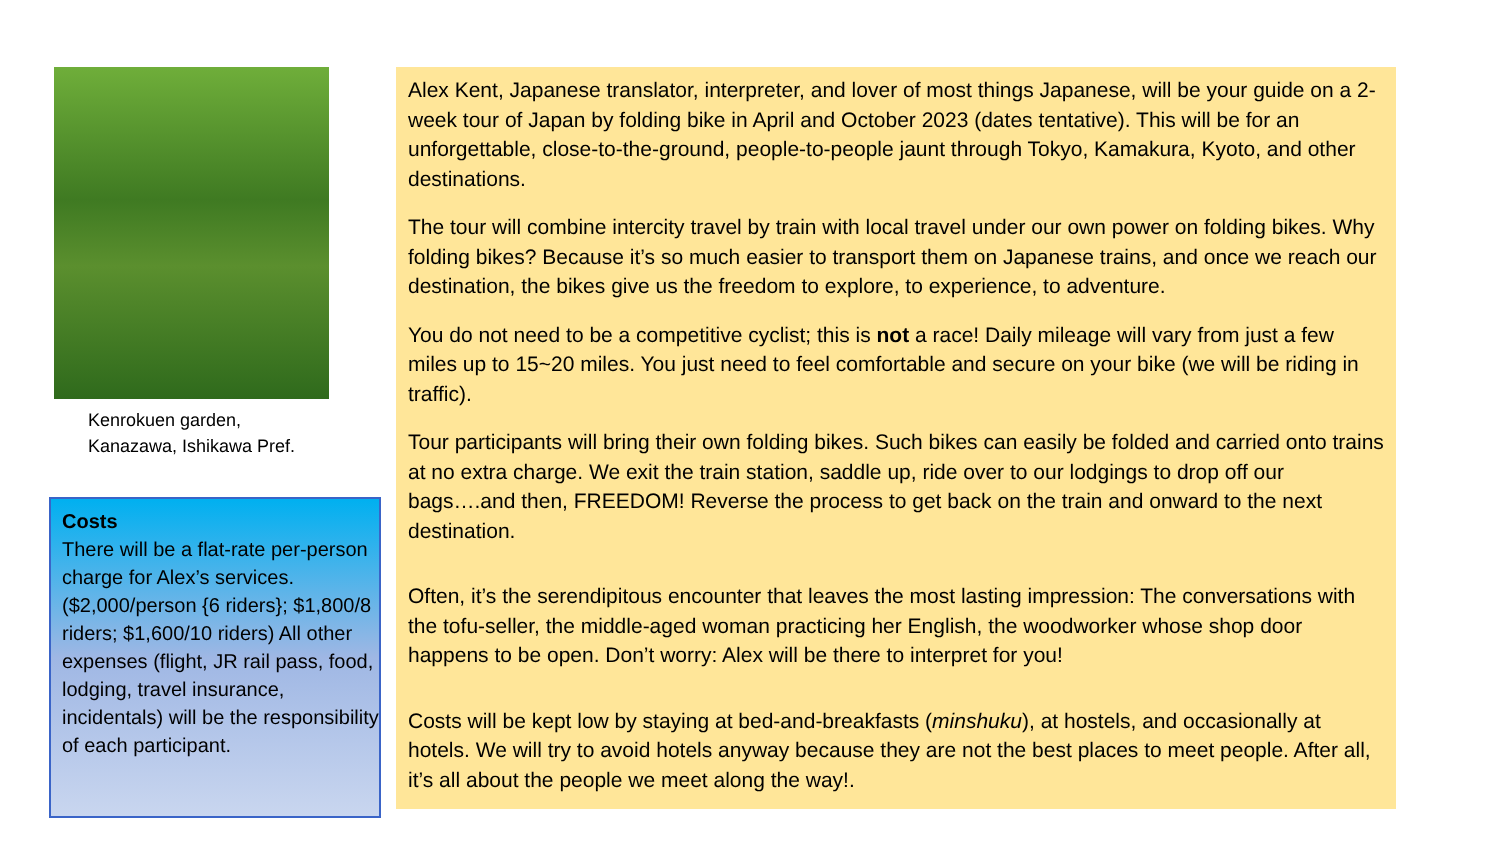Kenrokuen garden,
Kanazawa, Ishikawa Pref.
Costs
There will be a flat-rate per-person charge for Alex’s services. ($2,000/person {6 riders}; $1,800/8 riders; $1,600/10 riders) All other expenses (flight, JR rail pass, food, lodging, travel insurance, incidentals) will be the responsibility of each participant.
Alex Kent, Japanese translator, interpreter, and lover of most things Japanese, will be your guide on a 2-week tour of Japan by folding bike in April and October 2023 (dates tentative). This will be for an unforgettable, close-to-the-ground, people-to-people jaunt through Tokyo, Kamakura, Kyoto, and other destinations.
The tour will combine intercity travel by train with local travel under our own power on folding bikes. Why folding bikes? Because it’s so much easier to transport them on Japanese trains, and once we reach our destination, the bikes give us the freedom to explore, to experience, to adventure.
You do not need to be a competitive cyclist; this is not a race! Daily mileage will vary from just a few miles up to 15~20 miles. You just need to feel comfortable and secure on your bike (we will be riding in traffic).
Tour participants will bring their own folding bikes. Such bikes can easily be folded and carried onto trains at no extra charge. We exit the train station, saddle up, ride over to our lodgings to drop off our bags….and then, FREEDOM! Reverse the process to get back on the train and onward to the next destination.
Often, it’s the serendipitous encounter that leaves the most lasting impression: The conversations with the tofu-seller, the middle-aged woman practicing her English, the woodworker whose shop door happens to be open. Don’t worry: Alex will be there to interpret for you!
Costs will be kept low by staying at bed-and-breakfasts (minshuku), at hostels, and occasionally at hotels. We will try to avoid hotels anyway because they are not the best places to meet people. After all, it’s all about the people we meet along the way!.